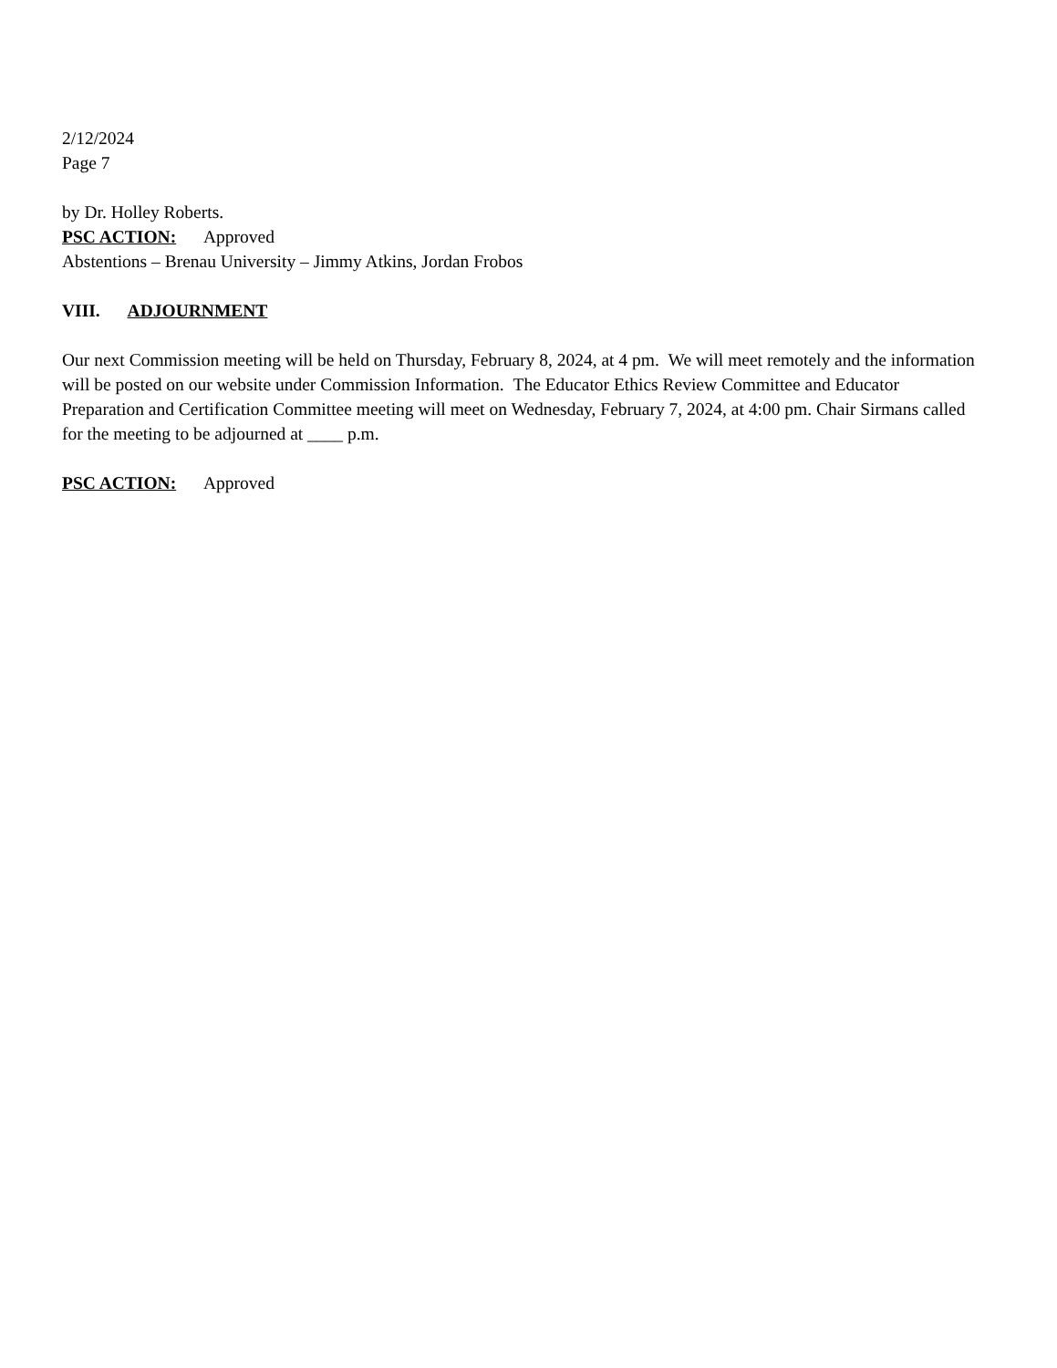2/12/2024
Page 7
by Dr. Holley Roberts.
PSC ACTION: Approved
Abstentions – Brenau University – Jimmy Atkins, Jordan Frobos
VIII. ADJOURNMENT
Our next Commission meeting will be held on Thursday, February 8, 2024, at 4 pm. We will meet remotely and the information will be posted on our website under Commission Information. The Educator Ethics Review Committee and Educator Preparation and Certification Committee meeting will meet on Wednesday, February 7, 2024, at 4:00 pm. Chair Sirmans called for the meeting to be adjourned at ____ p.m.
PSC ACTION: Approved